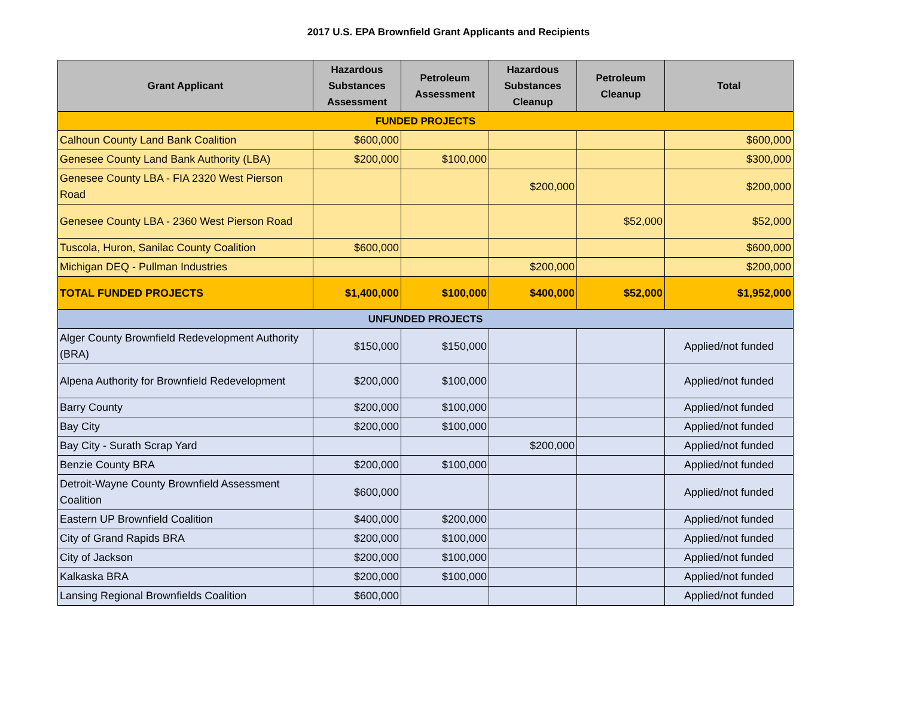2017 U.S. EPA Brownfield Grant Applicants and Recipients
| Grant Applicant | Hazardous Substances Assessment | Petroleum Assessment | Hazardous Substances Cleanup | Petroleum Cleanup | Total |
| --- | --- | --- | --- | --- | --- |
| FUNDED PROJECTS | | | | | |
| Calhoun County Land Bank Coalition | $600,000 | | | | $600,000 |
| Genesee County Land Bank Authority (LBA) | $200,000 | $100,000 | | | $300,000 |
| Genesee County LBA - FIA 2320 West Pierson Road | | | $200,000 | | $200,000 |
| Genesee County LBA - 2360 West Pierson Road | | | | $52,000 | $52,000 |
| Tuscola, Huron, Sanilac County Coalition | $600,000 | | | | $600,000 |
| Michigan DEQ - Pullman Industries | | | $200,000 | | $200,000 |
| TOTAL FUNDED PROJECTS | $1,400,000 | $100,000 | $400,000 | $52,000 | $1,952,000 |
| UNFUNDED PROJECTS | | | | | |
| Alger County Brownfield Redevelopment Authority (BRA) | $150,000 | $150,000 | | | Applied/not funded |
| Alpena Authority for Brownfield Redevelopment | $200,000 | $100,000 | | | Applied/not funded |
| Barry County | $200,000 | $100,000 | | | Applied/not funded |
| Bay City | $200,000 | $100,000 | | | Applied/not funded |
| Bay City - Surath Scrap Yard | | | $200,000 | | Applied/not funded |
| Benzie County BRA | $200,000 | $100,000 | | | Applied/not funded |
| Detroit-Wayne County Brownfield Assessment Coalition | $600,000 | | | | Applied/not funded |
| Eastern UP Brownfield Coalition | $400,000 | $200,000 | | | Applied/not funded |
| City of Grand Rapids BRA | $200,000 | $100,000 | | | Applied/not funded |
| City of Jackson | $200,000 | $100,000 | | | Applied/not funded |
| Kalkaska BRA | $200,000 | $100,000 | | | Applied/not funded |
| Lansing Regional Brownfields Coalition | $600,000 | | | | Applied/not funded |